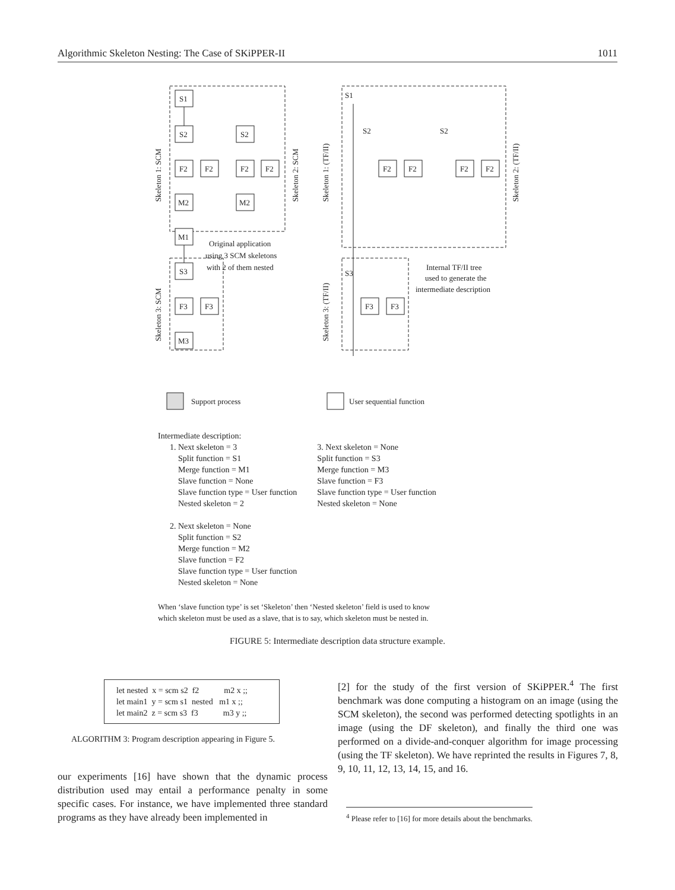Algorithmic Skeleton Nesting: The Case of SKiPPER-II 1011
S1
S2
S2
F2
F2
F2
F2
M2
M2
M1
S3
F3
F3
M3
F2
F2
F2
F2
F3
F3
S1
S3
S2
S2
Original application
using 3 SCM skeletons
with 2 of them nested
Internal TF/II tree
used to generate the
intermediate description
Support process
User sequential function
Skeleton 1: SCM
Skeleton 2: SCM
Skeleton 3: SCM
Skeleton 1: (TF/II)
Skeleton 2: (TF/II)
Skeleton 3: (TF/II)
Intermediate description:
1. Next skeleton = 3
Split function = S1
Merge function = M1
Slave function = None
Slave function type = User function
Nested skeleton = 2
2. Next skeleton = None
Split function = S2
Merge function = M2
Slave function = F2
Slave function type = User function
Nested skeleton = None
3. Next skeleton = None
Split function = S3
Merge function = M3
Slave function = F3
Slave function type = User function
Nested skeleton = None
When ‘slave function type’ is set ‘Skeleton’ then ‘Nested skeleton’ field is used to know
which skeleton must be used as a slave, that is to say, which skeleton must be nested in.
FIGURE 5: Intermediate description data structure example.
let nested x = scm s2 f2 m2 x ;;
let main1 y = scm s1 nested m1 x ;;
let main2 z = scm s3 f3 m3 y ;;
ALGORITHM 3: Program description appearing in Figure 5.
our experiments [16] have shown that the dynamic process distribution used may entail a performance penalty in some specific cases. For instance, we have implemented three standard programs as they have already been implemented in
[2] for the study of the first version of SKiPPER.<sup>4</sup> The first benchmark was done computing a histogram on an image (using the SCM skeleton), the second was performed detecting spotlights in an image (using the DF skeleton), and finally the third one was performed on a divide-and-conquer algorithm for image processing (using the TF skeleton). We have reprinted the results in Figures 7, 8, 9, 10, 11, 12, 13, 14, 15, and 16.
<sup>4</sup> Please refer to [16] for more details about the benchmarks.